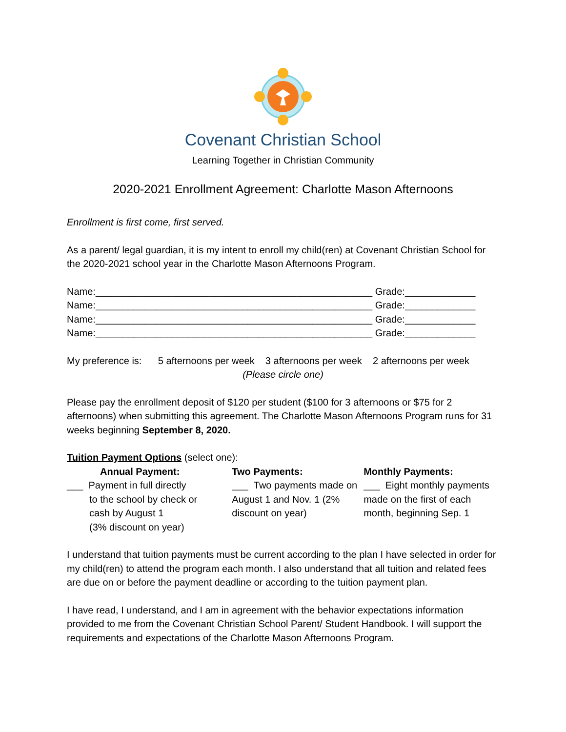Covenant Christian School
Learning Together in Christian Community
2020-2021 Enrollment Agreement: Charlotte Mason Afternoons
Enrollment is first come, first served.
As a parent/ legal guardian, it is my intent to enroll my child(ren) at Covenant Christian School for the 2020-2021 school year in the Charlotte Mason Afternoons Program.
Name:___________________________________________________ Grade:_____________
Name:___________________________________________________ Grade:_____________
Name:___________________________________________________ Grade:_____________
Name:___________________________________________________ Grade:_____________
My preference is: 5 afternoons per week 3 afternoons per week 2 afternoons per week
(Please circle one)
Please pay the enrollment deposit of $120 per student ($100 for 3 afternoons or $75 for 2 afternoons) when submitting this agreement. The Charlotte Mason Afternoons Program runs for 31 weeks beginning September 8, 2020.
Tuition Payment Options (select one):
Annual Payment:
___ Payment in full directly
to the school by check or
cash by August 1
(3% discount on year)
Two Payments:
___ Two payments made on August 1 and Nov. 1 (2% discount on year)
Monthly Payments:
___ Eight monthly payments made on the first of each month, beginning Sep. 1
I understand that tuition payments must be current according to the plan I have selected in order for my child(ren) to attend the program each month. I also understand that all tuition and related fees are due on or before the payment deadline or according to the tuition payment plan.
I have read, I understand, and I am in agreement with the behavior expectations information provided to me from the Covenant Christian School Parent/ Student Handbook. I will support the requirements and expectations of the Charlotte Mason Afternoons Program.